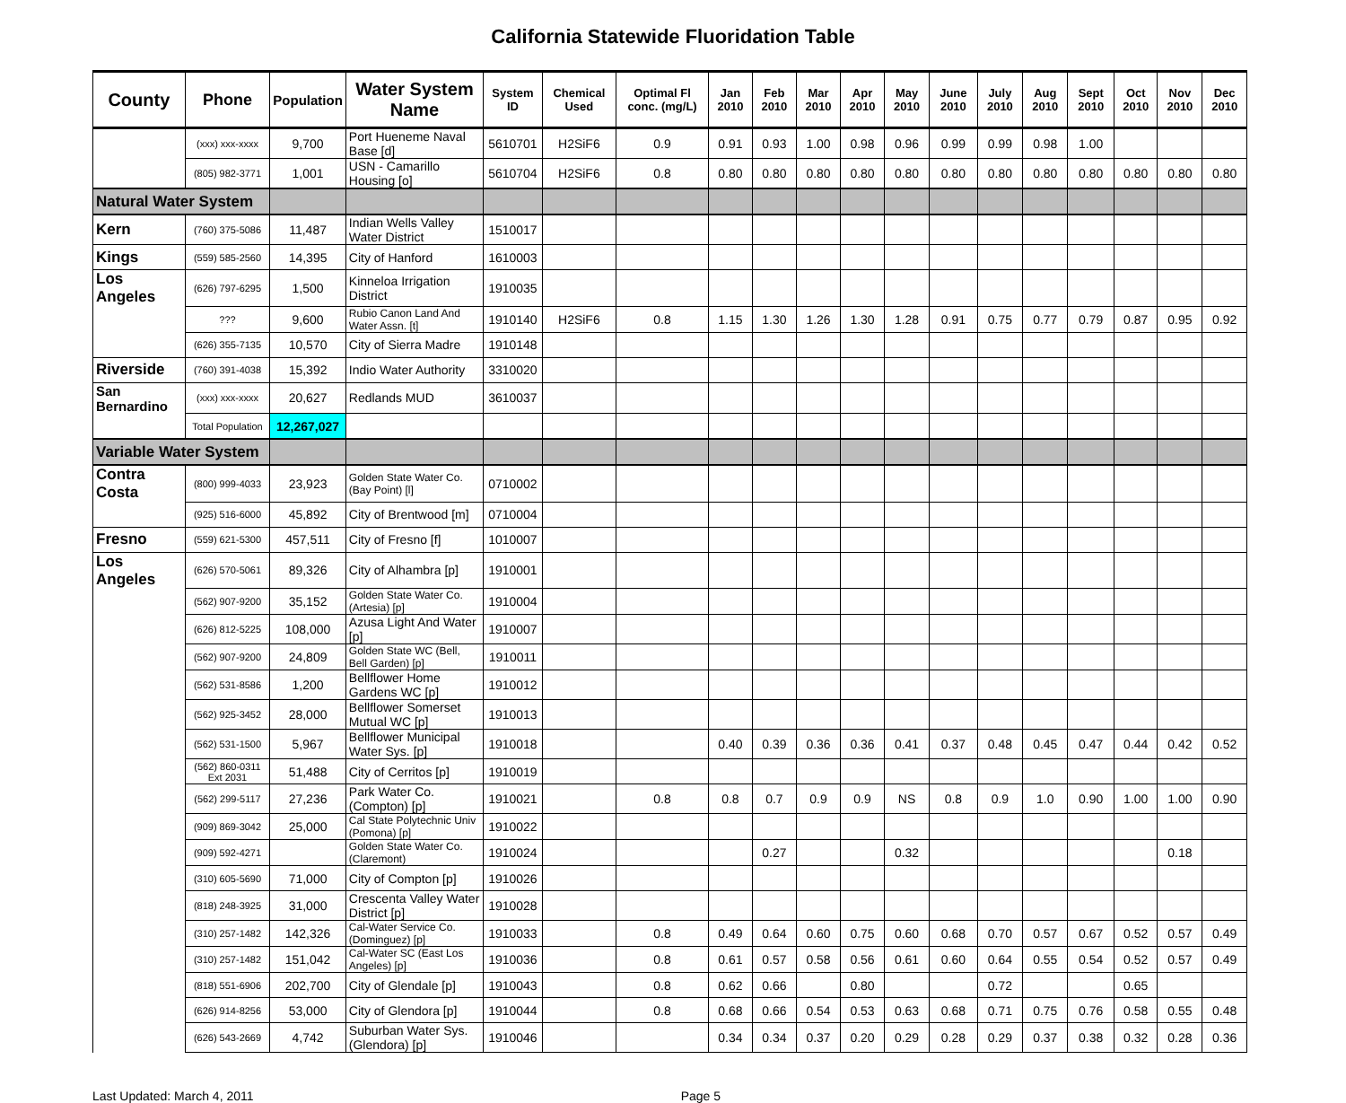California Statewide Fluoridation Table
| County | Phone | Population | Water System Name | System ID | Chemical Used | Optimal Fl conc. (mg/L) | Jan 2010 | Feb 2010 | Mar 2010 | Apr 2010 | May 2010 | June 2010 | July 2010 | Aug 2010 | Sept 2010 | Oct 2010 | Nov 2010 | Dec 2010 |
| --- | --- | --- | --- | --- | --- | --- | --- | --- | --- | --- | --- | --- | --- | --- | --- | --- | --- | --- |
| | (xxx) xxx-xxxx | 9,700 | Port Hueneme Naval Base [d] | 5610701 | H2SiF6 | 0.9 | 0.91 | 0.93 | 1.00 | 0.98 | 0.96 | 0.99 | 0.99 | 0.98 | 1.00 | | | |
| | (805) 982-3771 | 1,001 | USN - Camarillo Housing [o] | 5610704 | H2SiF6 | 0.8 | 0.80 | 0.80 | 0.80 | 0.80 | 0.80 | 0.80 | 0.80 | 0.80 | 0.80 | 0.80 | 0.80 | 0.80 |
| Natural Water System | | | | | | | | | | | | | | | | | | |
| Kern | (760) 375-5086 | 11,487 | Indian Wells Valley Water District | 1510017 | | | | | | | | | | | | | | |
| Kings | (559) 585-2560 | 14,395 | City of Hanford | 1610003 | | | | | | | | | | | | | | |
| Los Angeles | (626) 797-6295 | 1,500 | Kinneloa Irrigation District | 1910035 | | | | | | | | | | | | | | |
| | ??? | 9,600 | Rubio Canon Land And Water Assn. [t] | 1910140 | H2SiF6 | 0.8 | 1.15 | 1.30 | 1.26 | 1.30 | 1.28 | 0.91 | 0.75 | 0.77 | 0.79 | 0.87 | 0.95 | 0.92 |
| | (626) 355-7135 | 10,570 | City of Sierra Madre | 1910148 | | | | | | | | | | | | | | |
| Riverside | (760) 391-4038 | 15,392 | Indio Water Authority | 3310020 | | | | | | | | | | | | | | |
| San Bernardino | (xxx) xxx-xxxx | 20,627 | Redlands MUD | 3610037 | | | | | | | | | | | | | | |
| | Total Population | 12,267,027 | | | | | | | | | | | | | | | | |
| Variable Water System | | | | | | | | | | | | | | | | | | |
| Contra Costa | (800) 999-4033 | 23,923 | Golden State Water Co. (Bay Point) [l] | 0710002 | | | | | | | | | | | | | | |
| | (925) 516-6000 | 45,892 | City of Brentwood [m] | 0710004 | | | | | | | | | | | | | | |
| Fresno | (559) 621-5300 | 457,511 | City of Fresno [f] | 1010007 | | | | | | | | | | | | | | |
| Los Angeles | (626) 570-5061 | 89,326 | City of Alhambra [p] | 1910001 | | | | | | | | | | | | | | |
| | (562) 907-9200 | 35,152 | Golden State Water Co. (Artesia) [p] | 1910004 | | | | | | | | | | | | | | |
| | (626) 812-5225 | 108,000 | Azusa Light And Water [p] | 1910007 | | | | | | | | | | | | | | |
| | (562) 907-9200 | 24,809 | Golden State WC (Bell, Bell Garden) [p] | 1910011 | | | | | | | | | | | | | | |
| | (562) 531-8586 | 1,200 | Bellflower Home Gardens WC [p] | 1910012 | | | | | | | | | | | | | | |
| | (562) 925-3452 | 28,000 | Bellflower Somerset Mutual WC [p] | 1910013 | | | | | | | | | | | | | | |
| | (562) 531-1500 | 5,967 | Bellflower Municipal Water Sys. [p] | 1910018 | | | 0.40 | 0.39 | 0.36 | 0.36 | 0.41 | 0.37 | 0.48 | 0.45 | 0.47 | 0.44 | 0.42 | 0.52 |
| | (562) 860-0311 Ext 2031 | 51,488 | City of Cerritos [p] | 1910019 | | | | | | | | | | | | | | |
| | (562) 299-5117 | 27,236 | Park Water Co. (Compton) [p] | 1910021 | | 0.8 | 0.8 | 0.7 | 0.9 | 0.9 | NS | 0.8 | 0.9 | 1.0 | 0.90 | 1.00 | 1.00 | 0.90 |
| | (909) 869-3042 | 25,000 | Cal State Polytechnic Univ (Pomona) [p] | 1910022 | | | | | | | | | | | | | | |
| | (909) 592-4271 | | Golden State Water Co. (Claremont) | 1910024 | | | | 0.27 | | | 0.32 | | | | | | 0.18 | |
| | (310) 605-5690 | 71,000 | City of Compton [p] | 1910026 | | | | | | | | | | | | | | |
| | (818) 248-3925 | 31,000 | Crescenta Valley Water District [p] | 1910028 | | | | | | | | | | | | | | |
| | (310) 257-1482 | 142,326 | Cal-Water Service Co. (Dominguez) [p] | 1910033 | | 0.8 | 0.49 | 0.64 | 0.60 | 0.75 | 0.60 | 0.68 | 0.70 | 0.57 | 0.67 | 0.52 | 0.57 | 0.49 |
| | (310) 257-1482 | 151,042 | Cal-Water SC (East Los Angeles) [p] | 1910036 | | 0.8 | 0.61 | 0.57 | 0.58 | 0.56 | 0.61 | 0.60 | 0.64 | 0.55 | 0.54 | 0.52 | 0.57 | 0.49 |
| | (818) 551-6906 | 202,700 | City of Glendale [p] | 1910043 | | 0.8 | 0.62 | 0.66 | | 0.80 | | | 0.72 | | | 0.65 | | |
| | (626) 914-8256 | 53,000 | City of Glendora [p] | 1910044 | | 0.8 | 0.68 | 0.66 | 0.54 | 0.53 | 0.63 | 0.68 | 0.71 | 0.75 | 0.76 | 0.58 | 0.55 | 0.48 |
| | (626) 543-2669 | 4,742 | Suburban Water Sys. (Glendora) [p] | 1910046 | | | 0.34 | 0.34 | 0.37 | 0.20 | 0.29 | 0.28 | 0.29 | 0.37 | 0.38 | 0.32 | 0.28 | 0.36 |
Last Updated: March 4, 2011 Page 5